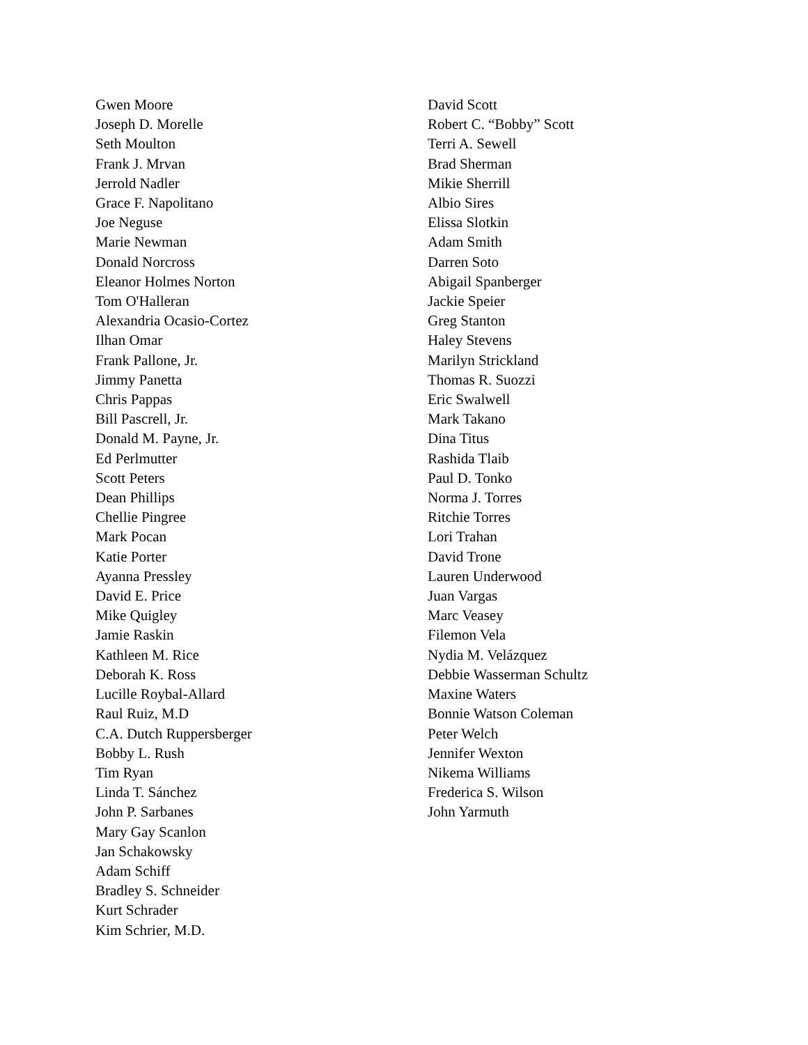Gwen Moore
Joseph D. Morelle
Seth Moulton
Frank J. Mrvan
Jerrold Nadler
Grace F. Napolitano
Joe Neguse
Marie Newman
Donald Norcross
Eleanor Holmes Norton
Tom O'Halleran
Alexandria Ocasio-Cortez
Ilhan Omar
Frank Pallone, Jr.
Jimmy Panetta
Chris Pappas
Bill Pascrell, Jr.
Donald M. Payne, Jr.
Ed Perlmutter
Scott Peters
Dean Phillips
Chellie Pingree
Mark Pocan
Katie Porter
Ayanna Pressley
David E. Price
Mike Quigley
Jamie Raskin
Kathleen M. Rice
Deborah K. Ross
Lucille Roybal-Allard
Raul Ruiz, M.D
C.A. Dutch Ruppersberger
Bobby L. Rush
Tim Ryan
Linda T. Sánchez
John P. Sarbanes
Mary Gay Scanlon
Jan Schakowsky
Adam Schiff
Bradley S. Schneider
Kurt Schrader
Kim Schrier, M.D.
David Scott
Robert C. “Bobby” Scott
Terri A. Sewell
Brad Sherman
Mikie Sherrill
Albio Sires
Elissa Slotkin
Adam Smith
Darren Soto
Abigail Spanberger
Jackie Speier
Greg Stanton
Haley Stevens
Marilyn Strickland
Thomas R. Suozzi
Eric Swalwell
Mark Takano
Dina Titus
Rashida Tlaib
Paul D. Tonko
Norma J. Torres
Ritchie Torres
Lori Trahan
David Trone
Lauren Underwood
Juan Vargas
Marc Veasey
Filemon Vela
Nydia M. Velázquez
Debbie Wasserman Schultz
Maxine Waters
Bonnie Watson Coleman
Peter Welch
Jennifer Wexton
Nikema Williams
Frederica S. Wilson
John Yarmuth